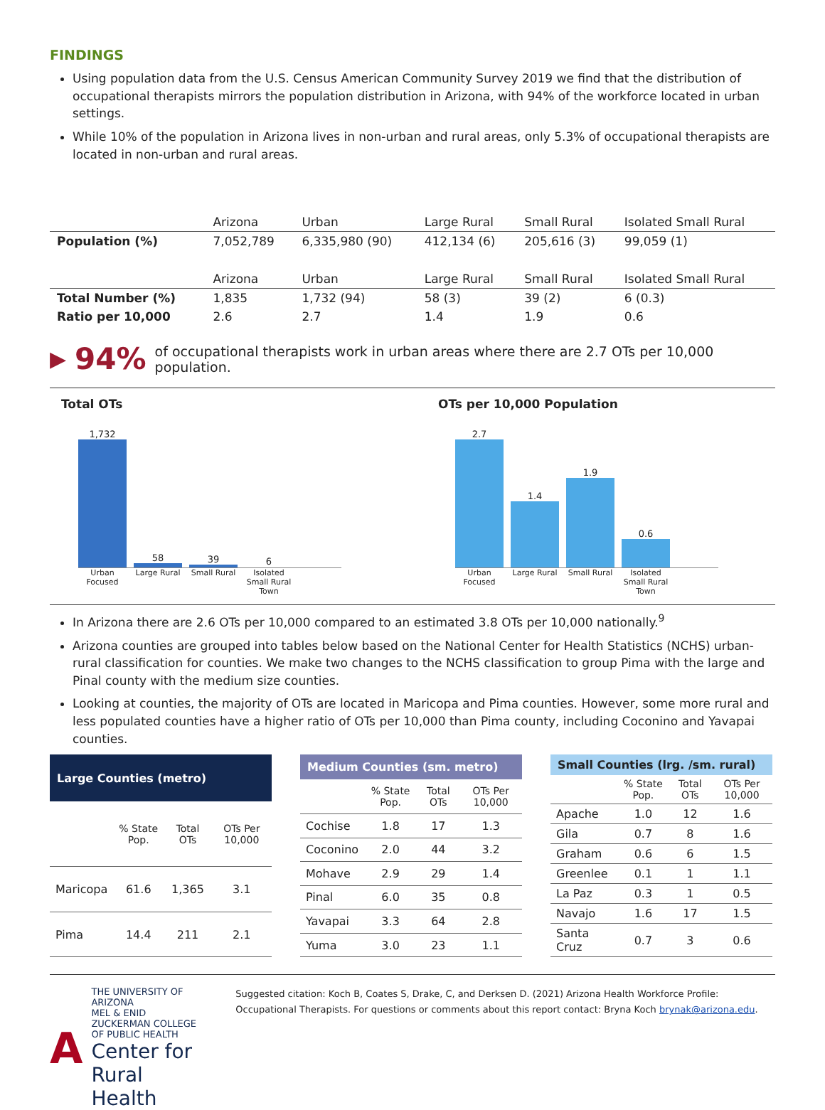FINDINGS
Using population data from the U.S. Census American Community Survey 2019 we find that the distribution of occupational therapists mirrors the population distribution in Arizona, with 94% of the workforce located in urban settings.
While 10% of the population in Arizona lives in non-urban and rural areas, only 5.3% of occupational therapists are located in non-urban and rural areas.
| | Arizona | Urban | Large Rural | Small Rural | Isolated Small Rural |
| Population (%) | 7,052,789 | 6,335,980 (90) | 412,134 (6) | 205,616 (3) | 99,059 (1) |
| | Arizona | Urban | Large Rural | Small Rural | Isolated Small Rural |
| Total Number (%) | 1,835 | 1,732 (94) | 58 (3) | 39 (2) | 6 (0.3) |
| Ratio per 10,000 | 2.6 | 2.7 | 1.4 | 1.9 | 0.6 |
▶ 94% of occupational therapists work in urban areas where there are 2.7 OTs per 10,000 population.
Total OTs
1,732
58
39
6
Urban Focused Large Rural Small Rural Isolated Small Rural Town
OTs per 10,000 Population
2.7
1.4
1.9
0.6
Urban Focused Large Rural Small Rural Isolated Small Rural Town
In Arizona there are 2.6 OTs per 10,000 compared to an estimated 3.8 OTs per 10,000 nationally.<sup>9</sup>
Arizona counties are grouped into tables below based on the National Center for Health Statistics (NCHS) urban-rural classification for counties. We make two changes to the NCHS classification to group Pima with the large and Pinal county with the medium size counties.
Looking at counties, the majority of OTs are located in Maricopa and Pima counties. However, some more rural and less populated counties have a higher ratio of OTs per 10,000 than Pima county, including Coconino and Yavapai counties.
| Large Counties (metro) | | | |
| --- | --- | --- | --- |
| | % State Pop. | Total OTs | OTs Per 10,000 |
| Maricopa | 61.6 | 1,365 | 3.1 |
| Pima | 14.4 | 211 | 2.1 |
| Medium Counties (sm. metro) | | | |
| --- | --- | --- | --- |
| | % State Pop. | Total OTs | OTs Per 10,000 |
| Cochise | 1.8 | 17 | 1.3 |
| Coconino | 2.0 | 44 | 3.2 |
| Mohave | 2.9 | 29 | 1.4 |
| Pinal | 6.0 | 35 | 0.8 |
| Yavapai | 3.3 | 64 | 2.8 |
| Yuma | 3.0 | 23 | 1.1 |
| Small Counties (lrg. /sm. rural) | | | |
| --- | --- | --- | --- |
| | % State Pop. | Total OTs | OTs Per 10,000 |
| Apache | 1.0 | 12 | 1.6 |
| Gila | 0.7 | 8 | 1.6 |
| Graham | 0.6 | 6 | 1.5 |
| Greenlee | 0.1 | 1 | 1.1 |
| La Paz | 0.3 | 1 | 0.5 |
| Navajo | 1.6 | 17 | 1.5 |
| Santa Cruz | 0.7 | 3 | 0.6 |
A
THE UNIVERSITY OF ARIZONA
MEL & ENID ZUCKERMAN COLLEGE OF PUBLIC HEALTH
Center for Rural Health
Suggested citation: Koch B, Coates S, Drake, C, and Derksen D. (2021) Arizona Health Workforce Profile: Occupational Therapists. For questions or comments about this report contact: Bryna Koch brynak@arizona.edu.